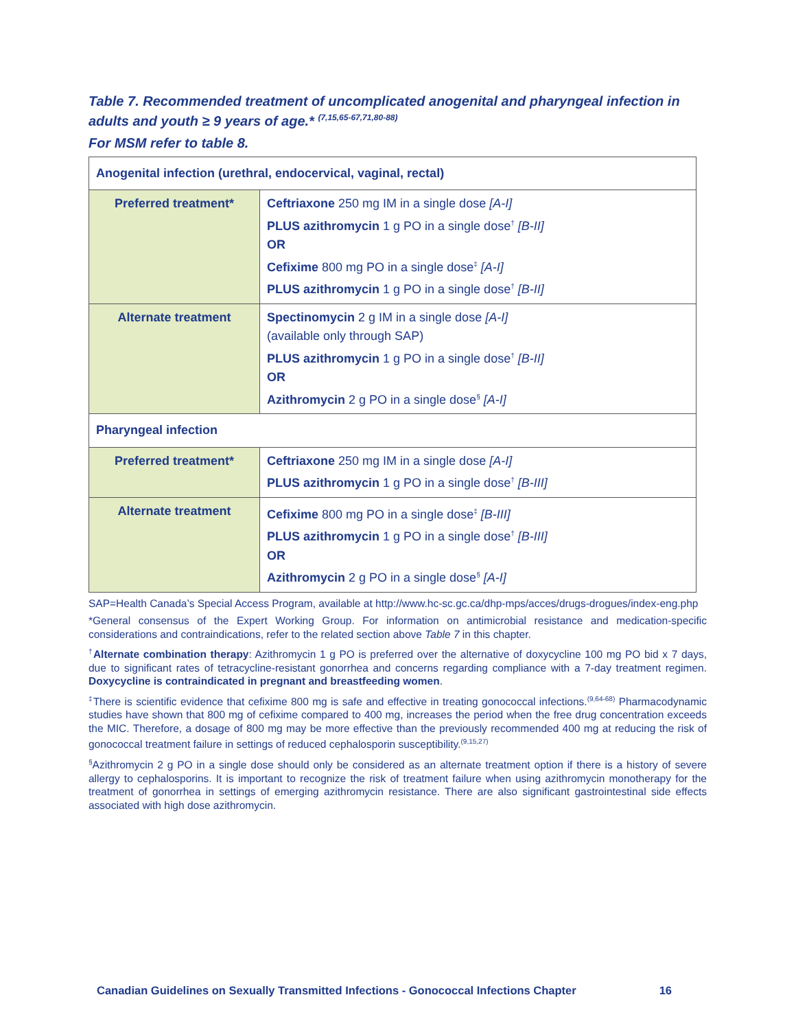Table 7. Recommended treatment of uncomplicated anogenital and pharyngeal infection in adults and youth ≥ 9 years of age.* <sup>(7,15,65-67,71,80-88)</sup>
For MSM refer to table 8.
| Anogenital infection (urethral, endocervical, vaginal, rectal) | |
| Preferred treatment* | Ceftriaxone 250 mg IM in a single dose [A-I] PLUS azithromycin 1 g PO in a single dose<sup>†</sup> [B-II] OR Cefixime 800 mg PO in a single dose<sup>‡</sup> [A-I] PLUS azithromycin 1 g PO in a single dose<sup>†</sup> [B-II] |
| Alternate treatment | Spectinomycin 2 g IM in a single dose [A-I] (available only through SAP) PLUS azithromycin 1 g PO in a single dose<sup>†</sup> [B-II] OR Azithromycin 2 g PO in a single dose<sup>§</sup> [A-I] |
| Pharyngeal infection | |
| Preferred treatment* | Ceftriaxone 250 mg IM in a single dose [A-I] PLUS azithromycin 1 g PO in a single dose<sup>†</sup> [B-III] |
| Alternate treatment | Cefixime 800 mg PO in a single dose<sup>‡</sup> [B-III] PLUS azithromycin 1 g PO in a single dose<sup>†</sup> [B-III] OR Azithromycin 2 g PO in a single dose<sup>§</sup> [A-I] |
SAP=Health Canada’s Special Access Program, available at http://www.hc-sc.gc.ca/dhp-mps/acces/drugs-drogues/index-eng.php
*General consensus of the Expert Working Group. For information on antimicrobial resistance and medication-specific considerations and contraindications, refer to the related section above Table 7 in this chapter.
<sup>†</sup> Alternate combination therapy: Azithromycin 1 g PO is preferred over the alternative of doxycycline 100 mg PO bid x 7 days, due to significant rates of tetracycline-resistant gonorrhea and concerns regarding compliance with a 7-day treatment regimen. Doxycycline is contraindicated in pregnant and breastfeeding women.
<sup>‡</sup> There is scientific evidence that cefixime 800 mg is safe and effective in treating gonococcal infections.<sup>(9,64-68)</sup> Pharmacodynamic studies have shown that 800 mg of cefixime compared to 400 mg, increases the period when the free drug concentration exceeds the MIC. Therefore, a dosage of 800 mg may be more effective than the previously recommended 400 mg at reducing the risk of gonococcal treatment failure in settings of reduced cephalosporin susceptibility.<sup>(9,15,27)</sup>
<sup>§</sup> Azithromycin 2 g PO in a single dose should only be considered as an alternate treatment option if there is a history of severe allergy to cephalosporins. It is important to recognize the risk of treatment failure when using azithromycin monotherapy for the treatment of gonorrhea in settings of emerging azithromycin resistance. There are also significant gastrointestinal side effects associated with high dose azithromycin.
Canadian Guidelines on Sexually Transmitted Infections - Gonococcal Infections Chapter 16